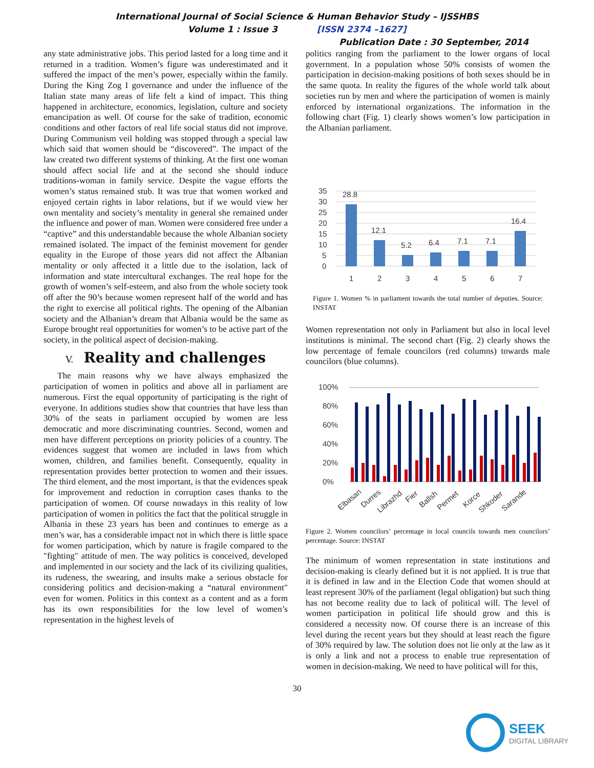International Journal of Social Science & Human Behavior Study – IJSSHBS
Volume 1 : Issue 3 [ISSN 2374 –1627]
Publication Date : 30 September, 2014
any state administrative jobs. This period lasted for a long time and it returned in a tradition. Women’s figure was underestimated and it suffered the impact of the men’s power, especially within the family. During the King Zog I governance and under the influence of the Italian state many areas of life felt a kind of impact. This thing happened in architecture, economics, legislation, culture and society emancipation as well. Of course for the sake of tradition, economic conditions and other factors of real life social status did not improve. During Communism veil holding was stopped through a special law which said that women should be “discovered”. The impact of the law created two different systems of thinking. At the first one woman should affect social life and at the second she should induce traditions-woman in family service. Despite the vague efforts the women’s status remained stub. It was true that women worked and enjoyed certain rights in labor relations, but if we would view her own mentality and society’s mentality in general she remained under the influence and power of man. Women were considered free under a “captive” and this understandable because the whole Albanian society remained isolated. The impact of the feminist movement for gender equality in the Europe of those years did not affect the Albanian mentality or only affected it a little due to the isolation, lack of information and state intercultural exchanges. The real hope for the growth of women’s self-esteem, and also from the whole society took off after the 90’s because women represent half of the world and has the right to exercise all political rights. The opening of the Albanian society and the Albanian’s dream that Albania would be the same as Europe brought real opportunities for women’s to be active part of the society, in the political aspect of decision-making.
V. Reality and challenges
The main reasons why we have always emphasized the participation of women in politics and above all in parliament are numerous. First the equal opportunity of participating is the right of everyone. In additions studies show that countries that have less than 30% of the seats in parliament occupied by women are less democratic and more discriminating countries. Second, women and men have different perceptions on priority policies of a country. The evidences suggest that women are included in laws from which women, children, and families benefit. Consequently, equality in representation provides better protection to women and their issues. The third element, and the most important, is that the evidences speak for improvement and reduction in corruption cases thanks to the participation of women. Of course nowadays in this reality of low participation of women in politics the fact that the political struggle in Albania in these 23 years has been and continues to emerge as a men’s war, has a considerable impact not in which there is little space for women participation, which by nature is fragile compared to the "fighting" attitude of men. The way politics is conceived, developed and implemented in our society and the lack of its civilizing qualities, its rudeness, the swearing, and insults make a serious obstacle for considering politics and decision-making a “natural environment" even for women. Politics in this context as a content and as a form has its own responsibilities for the low level of women’s representation in the highest levels of
politics ranging from the parliament to the lower organs of local government. In a population whose 50% consists of women the participation in decision-making positions of both sexes should be in the same quota. In reality the figures of the whole world talk about societies run by men and where the participation of women is mainly enforced by international organizations. The information in the following chart (Fig. 1) clearly shows women’s low participation in the Albanian parliament.
35
30
25
20
15
10
5
0
28.8
12.1
5.2
6.4
7.1
7.1
16.4
1
2
3
4
5
6
7
Figure 1. Women % in parliament towards the total number of deputies. Source: INSTAT
Women representation not only in Parliament but also in local level institutions is minimal. The second chart (Fig. 2) clearly shows the low percentage of female councilors (red columns) towards male councilors (blue columns).
100%
80%
60%
40%
20%
0%
Elbasan
Durres
Librazhd
Fier
Ballsh
Permet
Korce
Shkoder
Sarande
Figure 2. Women councilors’ percentage in local councils towards men councilors’ percentage. Source: INSTAT
The minimum of women representation in state institutions and decision-making is clearly defined but it is not applied. It is true that it is defined in law and in the Election Code that women should at least represent 30% of the parliament (legal obligation) but such thing has not become reality due to lack of political will. The level of women participation in political life should grow and this is considered a necessity now. Of course there is an increase of this level during the recent years but they should at least reach the figure of 30% required by law. The solution does not lie only at the law as it is only a link and not a process to enable true representation of women in decision-making. We need to have political will for this,
30
SEEK
DIGITAL LIBRARY